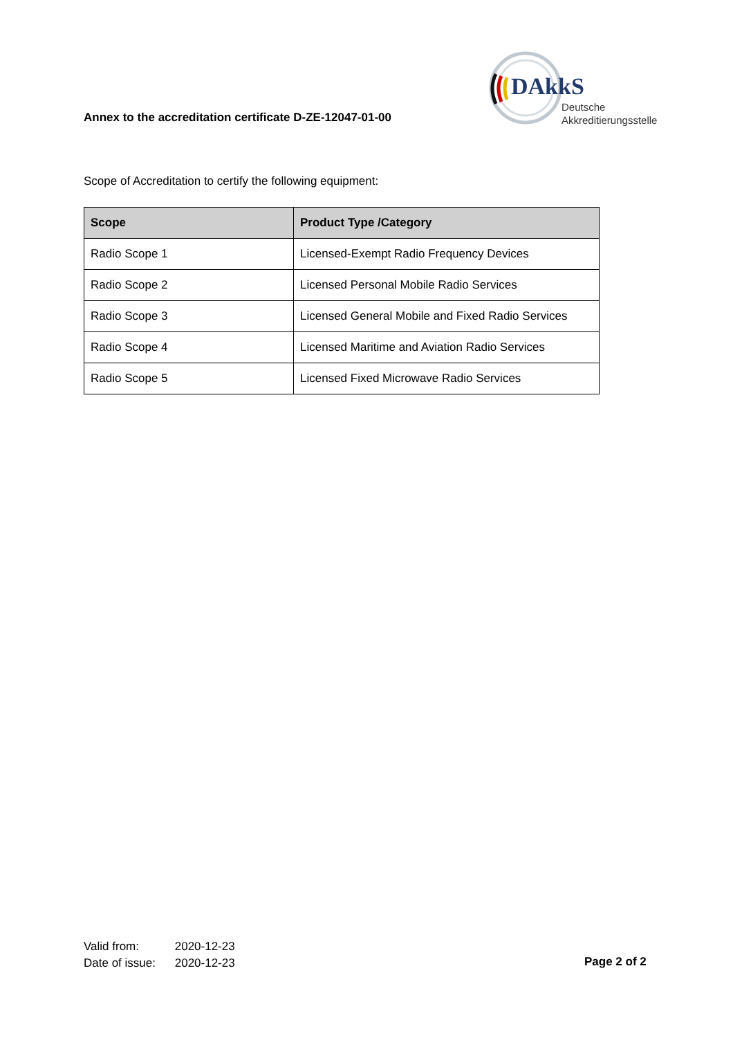Annex to the accreditation certificate D-ZE-12047-01-00
DAkkS
Deutsche
Akkreditierungsstelle
Scope of Accreditation to certify the following equipment:
| Scope | Product Type /Category |
| --- | --- |
| Radio Scope 1 | Licensed-Exempt Radio Frequency Devices |
| Radio Scope 2 | Licensed Personal Mobile Radio Services |
| Radio Scope 3 | Licensed General Mobile and Fixed Radio Services |
| Radio Scope 4 | Licensed Maritime and Aviation Radio Services |
| Radio Scope 5 | Licensed Fixed Microwave Radio Services |
Valid from: 2020-12-23
Date of issue: 2020-12-23
Page 2 of 2